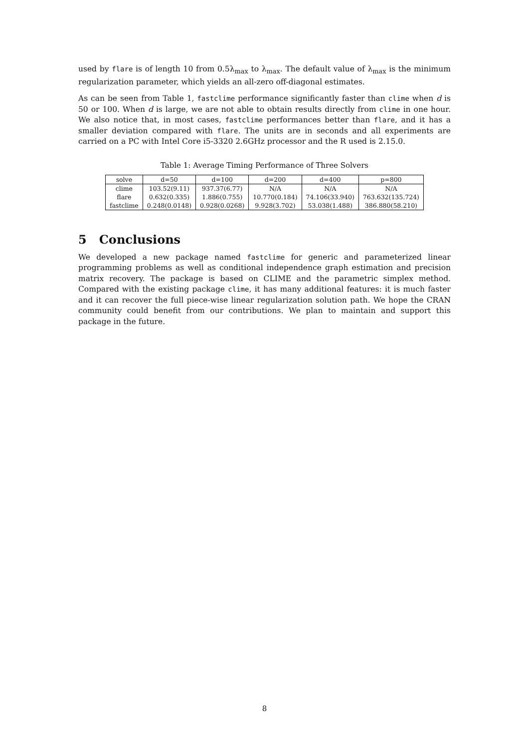used by flare is of length 10 from 0.5λ<sub>max</sub> to λ<sub>max</sub>. The default value of λ<sub>max</sub> is the minimum regularization parameter, which yields an all-zero off-diagonal estimates.
As can be seen from Table 1, fastclime performance significantly faster than clime when d is 50 or 100. When d is large, we are not able to obtain results directly from clime in one hour. We also notice that, in most cases, fastclime performances better than flare, and it has a smaller deviation compared with flare. The units are in seconds and all experiments are carried on a PC with Intel Core i5-3320 2.6GHz processor and the R used is 2.15.0.
Table 1: Average Timing Performance of Three Solvers
| solve | d=50 | d=100 | d=200 | d=400 | p=800 |
| --- | --- | --- | --- | --- | --- |
| clime | 103.52(9.11) | 937.37(6.77) | N/A | N/A | N/A |
| flare | 0.632(0.335) | 1.886(0.755) | 10.770(0.184) | 74.106(33.940) | 763.632(135.724) |
| fastclime | 0.248(0.0148) | 0.928(0.0268) | 9.928(3.702) | 53.038(1.488) | 386.880(58.210) |
5 Conclusions
We developed a new package named fastclime for generic and parameterized linear programming problems as well as conditional independence graph estimation and precision matrix recovery. The package is based on CLIME and the parametric simplex method. Compared with the existing package clime, it has many additional features: it is much faster and it can recover the full piece-wise linear regularization solution path. We hope the CRAN community could benefit from our contributions. We plan to maintain and support this package in the future.
8